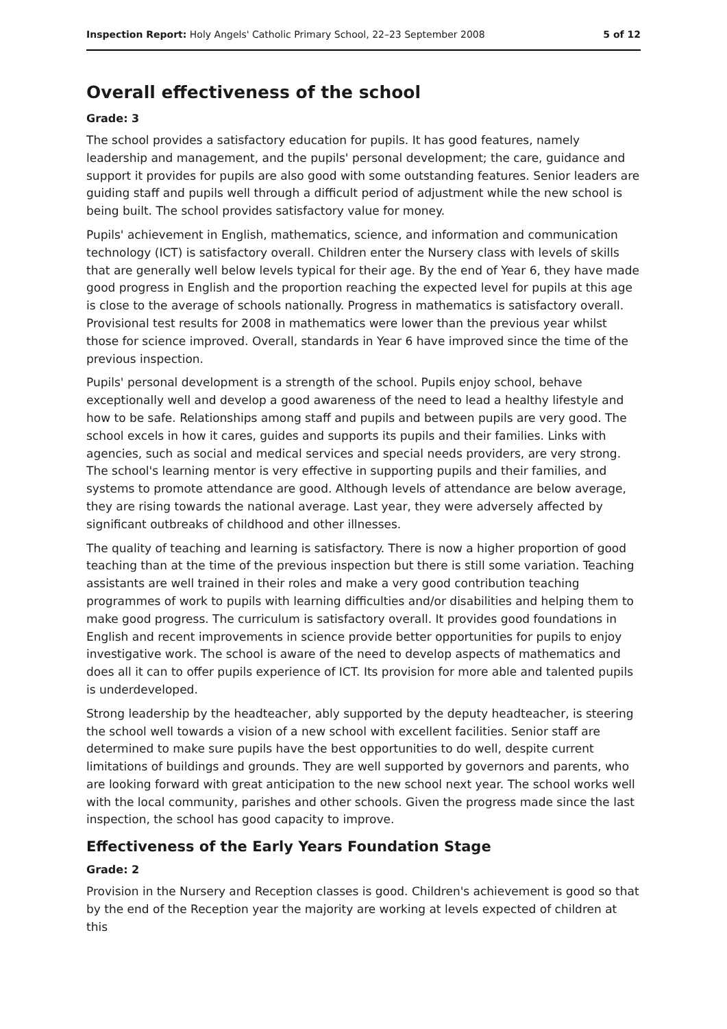Inspection Report: Holy Angels' Catholic Primary School, 22–23 September 2008 5 of 12
Overall effectiveness of the school
Grade: 3
The school provides a satisfactory education for pupils. It has good features, namely leadership and management, and the pupils' personal development; the care, guidance and support it provides for pupils are also good with some outstanding features. Senior leaders are guiding staff and pupils well through a difficult period of adjustment while the new school is being built. The school provides satisfactory value for money.
Pupils' achievement in English, mathematics, science, and information and communication technology (ICT) is satisfactory overall. Children enter the Nursery class with levels of skills that are generally well below levels typical for their age. By the end of Year 6, they have made good progress in English and the proportion reaching the expected level for pupils at this age is close to the average of schools nationally. Progress in mathematics is satisfactory overall. Provisional test results for 2008 in mathematics were lower than the previous year whilst those for science improved. Overall, standards in Year 6 have improved since the time of the previous inspection.
Pupils' personal development is a strength of the school. Pupils enjoy school, behave exceptionally well and develop a good awareness of the need to lead a healthy lifestyle and how to be safe. Relationships among staff and pupils and between pupils are very good. The school excels in how it cares, guides and supports its pupils and their families. Links with agencies, such as social and medical services and special needs providers, are very strong. The school's learning mentor is very effective in supporting pupils and their families, and systems to promote attendance are good. Although levels of attendance are below average, they are rising towards the national average. Last year, they were adversely affected by significant outbreaks of childhood and other illnesses.
The quality of teaching and learning is satisfactory. There is now a higher proportion of good teaching than at the time of the previous inspection but there is still some variation. Teaching assistants are well trained in their roles and make a very good contribution teaching programmes of work to pupils with learning difficulties and/or disabilities and helping them to make good progress. The curriculum is satisfactory overall. It provides good foundations in English and recent improvements in science provide better opportunities for pupils to enjoy investigative work. The school is aware of the need to develop aspects of mathematics and does all it can to offer pupils experience of ICT. Its provision for more able and talented pupils is underdeveloped.
Strong leadership by the headteacher, ably supported by the deputy headteacher, is steering the school well towards a vision of a new school with excellent facilities. Senior staff are determined to make sure pupils have the best opportunities to do well, despite current limitations of buildings and grounds. They are well supported by governors and parents, who are looking forward with great anticipation to the new school next year. The school works well with the local community, parishes and other schools. Given the progress made since the last inspection, the school has good capacity to improve.
Effectiveness of the Early Years Foundation Stage
Grade: 2
Provision in the Nursery and Reception classes is good. Children's achievement is good so that by the end of the Reception year the majority are working at levels expected of children at this